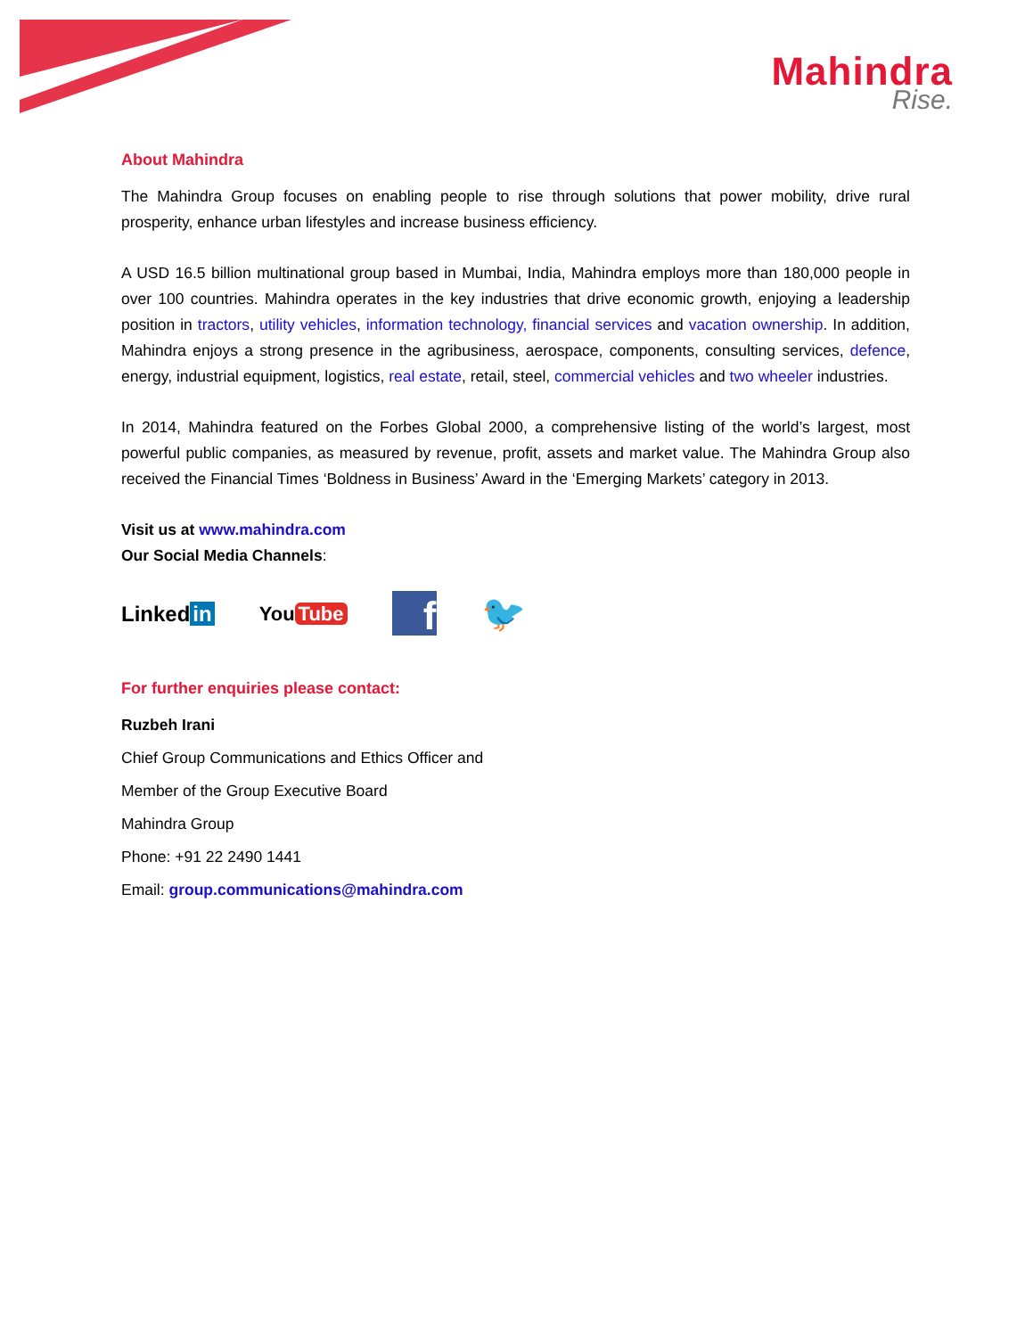Mahindra
Rise.
About Mahindra
The Mahindra Group focuses on enabling people to rise through solutions that power mobility, drive rural prosperity, enhance urban lifestyles and increase business efficiency.
A USD 16.5 billion multinational group based in Mumbai, India, Mahindra employs more than 180,000 people in over 100 countries. Mahindra operates in the key industries that drive economic growth, enjoying a leadership position in tractors, utility vehicles, information technology, financial services and vacation ownership. In addition, Mahindra enjoys a strong presence in the agribusiness, aerospace, components, consulting services, defence, energy, industrial equipment, logistics, real estate, retail, steel, commercial vehicles and two wheeler industries.
In 2014, Mahindra featured on the Forbes Global 2000, a comprehensive listing of the world’s largest, most powerful public companies, as measured by revenue, profit, assets and market value. The Mahindra Group also received the Financial Times ‘Boldness in Business’ Award in the ‘Emerging Markets’ category in 2013.
Visit us at www.mahindra.com
Our Social Media Channels:
Linked in You Tube f 🐦
For further enquiries please contact:
Ruzbeh Irani
Chief Group Communications and Ethics Officer and
Member of the Group Executive Board
Mahindra Group
Phone: +91 22 2490 1441
Email: group.communications@mahindra.com